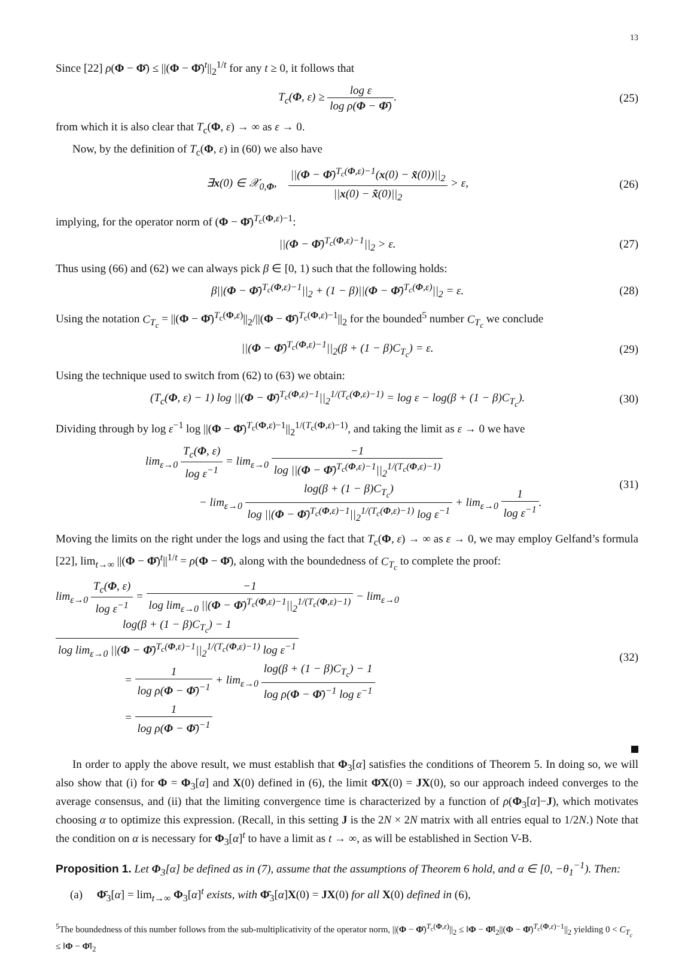13
Since [22] ρ(Φ − Φ̄) ≤ ||(Φ − Φ̄)<sup>t</sup>||<sub>2</sub><sup>1/t</sup> for any t ≥ 0, it follows that
T<sub>c</sub>(Φ, ε) ≥ log ε log ρ(Φ − Φ̄).
(25)
from which it is also clear that T<sub>c</sub>(Φ, ε) → ∞ as ε → 0.
Now, by the definition of T<sub>c</sub>(Φ, ε) in (60) we also have
∃x(0) ∈ 𝒳<sub>0,Φ</sub>, ||(Φ − Φ̄)<sup>T<sub>c</sub>(Φ,ε)−1</sup>(x(0) − x̃(0))||<sub>2</sub> ||x(0) − x̃(0)||<sub>2</sub> > ε,
(26)
implying, for the operator norm of (Φ − Φ̄)<sup>T<sub>c</sub>(Φ,ε)−1</sup>:
||(Φ − Φ̄)<sup>T<sub>c</sub>(Φ,ε)−1</sup>||<sub>2</sub> > ε. (27)
Thus using (66) and (62) we can always pick β ∈ [0, 1) such that the following holds:
β||(Φ − Φ̄)<sup>T<sub>c</sub>(Φ,ε)−1</sup>||<sub>2</sub> + (1 − β)||(Φ − Φ̄)<sup>T<sub>c</sub>(Φ,ε)</sup>||<sub>2</sub> = ε.
(28)
Using the notation C<sub>T<sub>c</sub></sub> = ||(Φ − Φ̄)<sup>T<sub>c</sub>(Φ,ε)</sup>||<sub>2</sub>/||(Φ − Φ̄)<sup>T<sub>c</sub>(Φ,ε)−1</sup>||<sub>2</sub> for the bounded<sup>5</sup> number C<sub>T<sub>c</sub></sub> we conclude
||(Φ − Φ̄)<sup>T<sub>c</sub>(Φ,ε)−1</sup>||<sub>2</sub>(β + (1 − β)C<sub>T<sub>c</sub></sub>) = ε.
(29)
Using the technique used to switch from (62) to (63) we obtain:
(T<sub>c</sub>(Φ, ε) − 1) log ||(Φ − Φ̄)<sup>T<sub>c</sub>(Φ,ε)−1</sup>||<sub>2</sub><sup>1/(T<sub>c</sub>(Φ,ε)−1)</sup> = log ε − log(β + (1 − β)C<sub>T<sub>c</sub></sub>).
(30)
Dividing through by log ε<sup>−1</sup> log ||(Φ − Φ̄)<sup>T<sub>c</sub>(Φ,ε)−1</sup>||<sub>2</sub><sup>1/(T<sub>c</sub>(Φ,ε)−1)</sup>, and taking the limit as ε → 0 we have
lim<sub>ε→0</sub> T<sub>c</sub>(Φ, ε) log ε<sup>−1</sup> = lim<sub>ε→0</sub> −1 log ||(Φ − Φ̄)<sup>T<sub>c</sub>(Φ,ε)−1</sup>||<sub>2</sub><sup>1/(T<sub>c</sub>(Φ,ε)−1)</sup>
− lim<sub>ε→0</sub> log(β + (1 − β)C<sub>T<sub>c</sub></sub>) log ||(Φ − Φ̄)<sup>T<sub>c</sub>(Φ,ε)−1</sup>||<sub>2</sub><sup>1/(T<sub>c</sub>(Φ,ε)−1)</sup> log ε<sup>−1</sup> + lim<sub>ε→0</sub> 1 log ε<sup>−1</sup>.
(31)
Moving the limits on the right under the logs and using the fact that T<sub>c</sub>(Φ, ε) → ∞ as ε → 0, we may employ Gelfand’s formula [22], lim<sub>t→∞</sub> ||(Φ − Φ̄)<sup>t</sup>||<sup>1/t</sup> = ρ(Φ − Φ̄), along with the boundedness of C<sub>T<sub>c</sub></sub> to complete the proof:
lim<sub>ε→0</sub> T<sub>c</sub>(Φ, ε) log ε<sup>−1</sup> = −1 log lim<sub>ε→0</sub> ||(Φ − Φ̄)<sup>T<sub>c</sub>(Φ,ε)−1</sup>||<sub>2</sub><sup>1/(T<sub>c</sub>(Φ,ε)−1)</sup> − lim<sub>ε→0</sub> log(β + (1 − β)C<sub>T<sub>c</sub></sub>) − 1 log lim<sub>ε→0</sub> ||(Φ − Φ̄)<sup>T<sub>c</sub>(Φ,ε)−1</sup>||<sub>2</sub><sup>1/(T<sub>c</sub>(Φ,ε)−1)</sup> log ε<sup>−1</sup>
= 1 log ρ(Φ − Φ̄)<sup>−1</sup> + lim<sub>ε→0</sub> log(β + (1 − β)C<sub>T<sub>c</sub></sub>) − 1 log ρ(Φ − Φ̄)<sup>−1</sup> log ε<sup>−1</sup>
= 1 log ρ(Φ − Φ̄)<sup>−1</sup>
(32)
In order to apply the above result, we must establish that Φ<sub>3</sub>[α] satisfies the conditions of Theorem 5. In doing so, we will also show that (i) for Φ = Φ<sub>3</sub>[α] and X(0) defined in (6), the limit Φ̄X(0) = JX(0), so our approach indeed converges to the average consensus, and (ii) that the limiting convergence time is characterized by a function of ρ(Φ<sub>3</sub>[α]−J), which motivates choosing α to optimize this expression. (Recall, in this setting J is the 2N × 2N matrix with all entries equal to 1/2N.) Note that the condition on α is necessary for Φ<sub>3</sub>[α]<sup>t</sup> to have a limit as t → ∞, as will be established in Section V-B.
Proposition 1. Let Φ<sub>3</sub>[α] be defined as in (7), assume that the assumptions of Theorem 6 hold, and α ∈ [0, −θ<sub>1</sub><sup>−1</sup>). Then:
(a) Φ̄<sub>3</sub>[α] = lim<sub>t→∞</sub> Φ<sub>3</sub>[α]<sup>t</sup> exists, with Φ̄<sub>3</sub>[α]X(0) = JX(0) for all X(0) defined in (6),
<sup>5</sup> The boundedness of this number follows from the sub-multiplicativity of the operator norm, ||(Φ − Φ̄)<sup>T<sub>c</sub>(Φ,ε)</sup>||<sub>2</sub> ≤ ‖Φ − Φ̄‖<sub>2</sub>||(Φ − Φ̄)<sup>T<sub>c</sub>(Φ,ε)−1</sup>||<sub>2</sub> yielding 0 < C<sub>T<sub>c</sub></sub> ≤ ‖Φ − Φ̄‖<sub>2</sub>